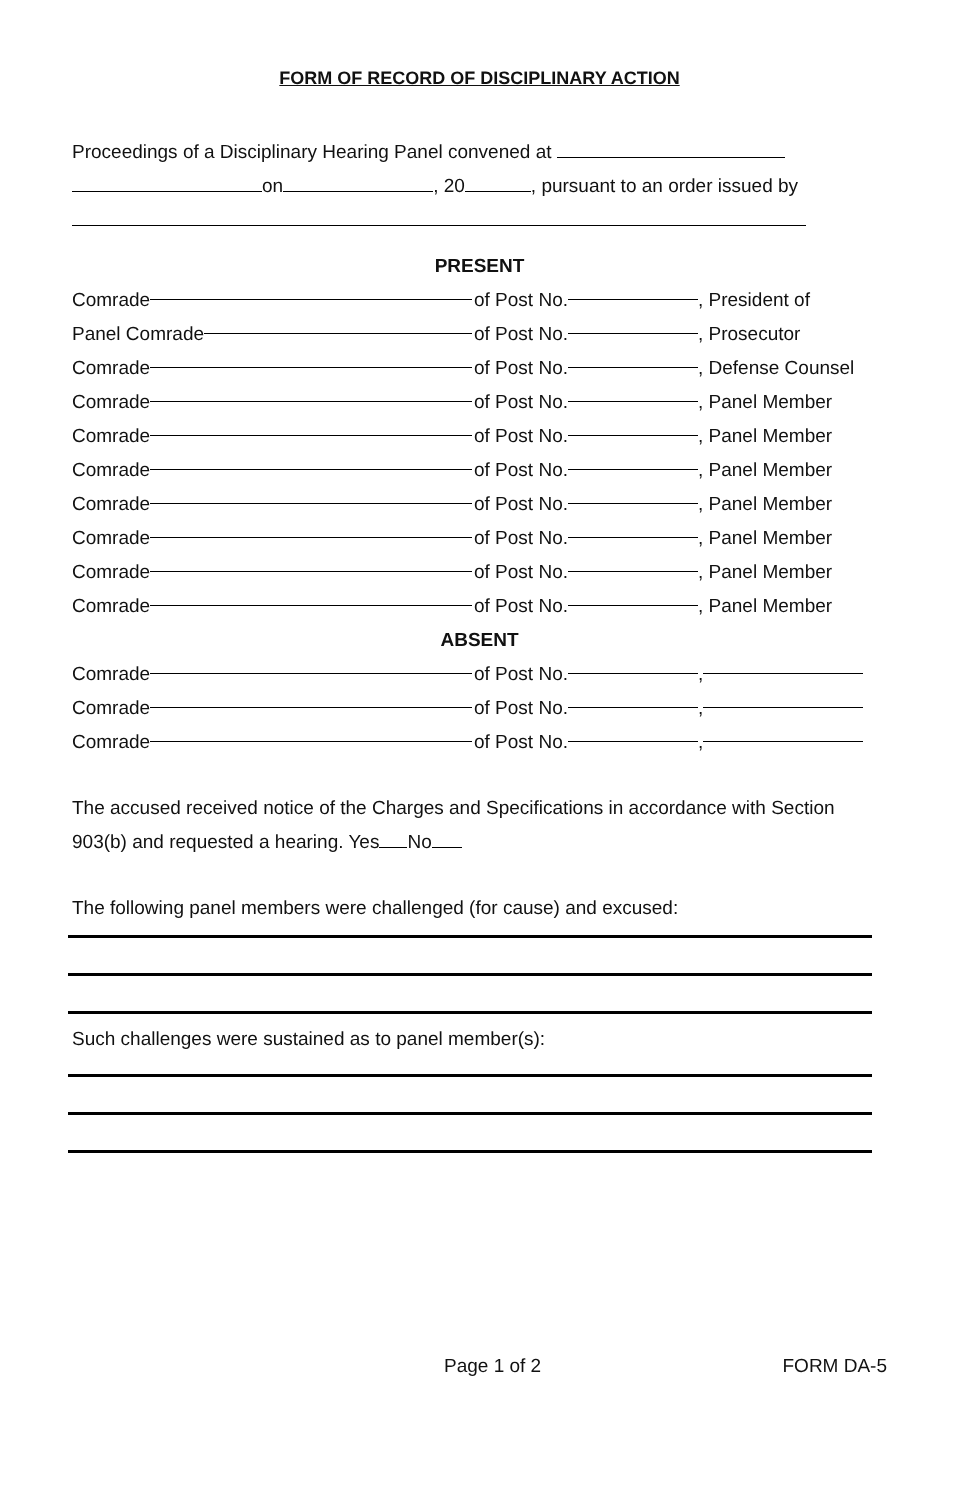FORM OF RECORD OF DISCIPLINARY ACTION
Proceedings of a Disciplinary Hearing Panel convened at
on , 20 , pursuant to an order issued by
PRESENT
Comrade
of Post No. , President of
Panel Comrade
of Post No. , Prosecutor
Comrade
of Post No. , Defense Counsel
Comrade
of Post No. , Panel Member
Comrade
of Post No. , Panel Member
Comrade
of Post No. , Panel Member
Comrade
of Post No. , Panel Member
Comrade
of Post No. , Panel Member
Comrade
of Post No. , Panel Member
Comrade
of Post No. , Panel Member
ABSENT
Comrade
of Post No. ,
Comrade
of Post No. ,
Comrade
of Post No. ,
The accused received notice of the Charges and Specifications in accordance with Section 903(b) and requested a hearing. Yes No
The following panel members were challenged (for cause) and excused:
Such challenges were sustained as to panel member(s):
Page 1 of 2 FORM DA-5